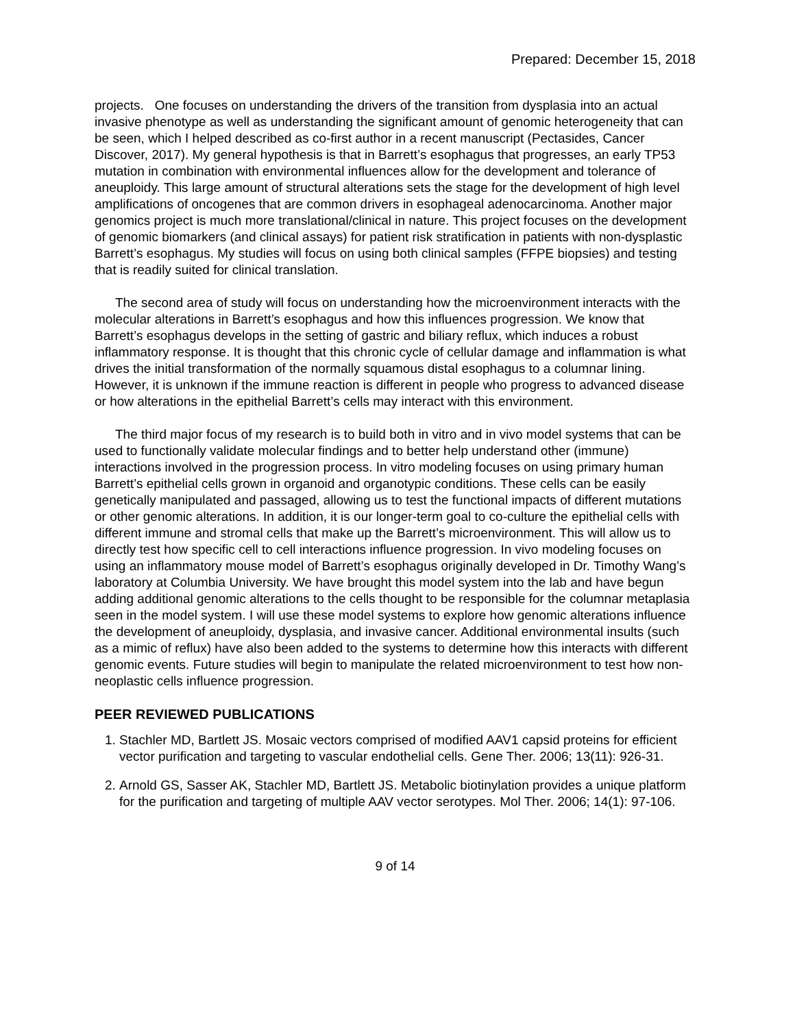Prepared: December 15, 2018
projects. One focuses on understanding the drivers of the transition from dysplasia into an actual invasive phenotype as well as understanding the significant amount of genomic heterogeneity that can be seen, which I helped described as co-first author in a recent manuscript (Pectasides, Cancer Discover, 2017). My general hypothesis is that in Barrett’s esophagus that progresses, an early TP53 mutation in combination with environmental influences allow for the development and tolerance of aneuploidy. This large amount of structural alterations sets the stage for the development of high level amplifications of oncogenes that are common drivers in esophageal adenocarcinoma. Another major genomics project is much more translational/clinical in nature. This project focuses on the development of genomic biomarkers (and clinical assays) for patient risk stratification in patients with non-dysplastic Barrett’s esophagus. My studies will focus on using both clinical samples (FFPE biopsies) and testing that is readily suited for clinical translation.
The second area of study will focus on understanding how the microenvironment interacts with the molecular alterations in Barrett’s esophagus and how this influences progression. We know that Barrett’s esophagus develops in the setting of gastric and biliary reflux, which induces a robust inflammatory response. It is thought that this chronic cycle of cellular damage and inflammation is what drives the initial transformation of the normally squamous distal esophagus to a columnar lining. However, it is unknown if the immune reaction is different in people who progress to advanced disease or how alterations in the epithelial Barrett’s cells may interact with this environment.
The third major focus of my research is to build both in vitro and in vivo model systems that can be used to functionally validate molecular findings and to better help understand other (immune) interactions involved in the progression process. In vitro modeling focuses on using primary human Barrett’s epithelial cells grown in organoid and organotypic conditions. These cells can be easily genetically manipulated and passaged, allowing us to test the functional impacts of different mutations or other genomic alterations. In addition, it is our longer-term goal to co-culture the epithelial cells with different immune and stromal cells that make up the Barrett’s microenvironment. This will allow us to directly test how specific cell to cell interactions influence progression. In vivo modeling focuses on using an inflammatory mouse model of Barrett’s esophagus originally developed in Dr. Timothy Wang’s laboratory at Columbia University. We have brought this model system into the lab and have begun adding additional genomic alterations to the cells thought to be responsible for the columnar metaplasia seen in the model system. I will use these model systems to explore how genomic alterations influence the development of aneuploidy, dysplasia, and invasive cancer. Additional environmental insults (such as a mimic of reflux) have also been added to the systems to determine how this interacts with different genomic events. Future studies will begin to manipulate the related microenvironment to test how non-neoplastic cells influence progression.
PEER REVIEWED PUBLICATIONS
1. Stachler MD, Bartlett JS. Mosaic vectors comprised of modified AAV1 capsid proteins for efficient vector purification and targeting to vascular endothelial cells. Gene Ther. 2006; 13(11): 926-31.
2. Arnold GS, Sasser AK, Stachler MD, Bartlett JS. Metabolic biotinylation provides a unique platform for the purification and targeting of multiple AAV vector serotypes. Mol Ther. 2006; 14(1): 97-106.
9 of 14